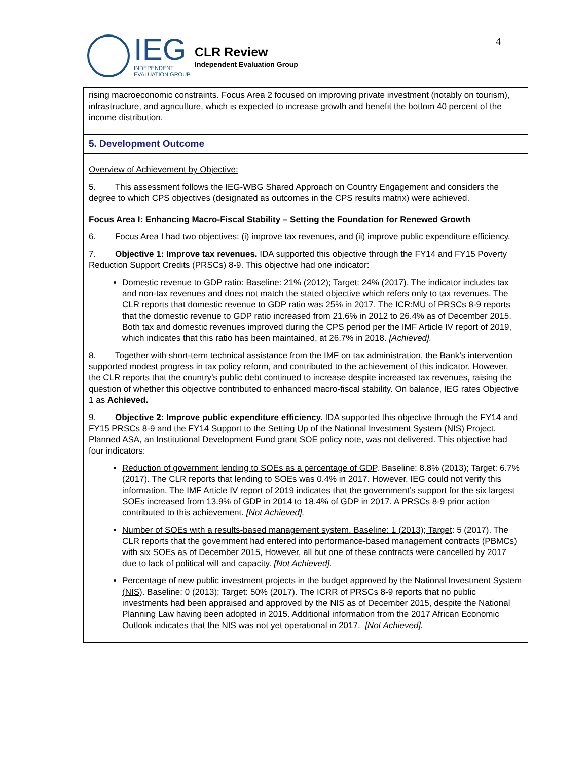IEG
INDEPENDENT
EVALUATION GROUP
CLR Review
Independent Evaluation Group
4
rising macroeconomic constraints. Focus Area 2 focused on improving private investment (notably on tourism), infrastructure, and agriculture, which is expected to increase growth and benefit the bottom 40 percent of the income distribution.
5. Development Outcome
Overview of Achievement by Objective:
5. This assessment follows the IEG-WBG Shared Approach on Country Engagement and considers the degree to which CPS objectives (designated as outcomes in the CPS results matrix) were achieved.
Focus Area I: Enhancing Macro-Fiscal Stability – Setting the Foundation for Renewed Growth
6. Focus Area I had two objectives: (i) improve tax revenues, and (ii) improve public expenditure efficiency.
7. Objective 1: Improve tax revenues. IDA supported this objective through the FY14 and FY15 Poverty Reduction Support Credits (PRSCs) 8-9. This objective had one indicator:
Domestic revenue to GDP ratio: Baseline: 21% (2012); Target: 24% (2017). The indicator includes tax and non-tax revenues and does not match the stated objective which refers only to tax revenues. The CLR reports that domestic revenue to GDP ratio was 25% in 2017. The ICR:MU of PRSCs 8-9 reports that the domestic revenue to GDP ratio increased from 21.6% in 2012 to 26.4% as of December 2015. Both tax and domestic revenues improved during the CPS period per the IMF Article IV report of 2019, which indicates that this ratio has been maintained, at 26.7% in 2018. [Achieved].
8. Together with short-term technical assistance from the IMF on tax administration, the Bank’s intervention supported modest progress in tax policy reform, and contributed to the achievement of this indicator. However, the CLR reports that the country’s public debt continued to increase despite increased tax revenues, raising the question of whether this objective contributed to enhanced macro-fiscal stability. On balance, IEG rates Objective 1 as Achieved.
9. Objective 2: Improve public expenditure efficiency. IDA supported this objective through the FY14 and FY15 PRSCs 8-9 and the FY14 Support to the Setting Up of the National Investment System (NIS) Project. Planned ASA, an Institutional Development Fund grant SOE policy note, was not delivered. This objective had four indicators:
Reduction of government lending to SOEs as a percentage of GDP. Baseline: 8.8% (2013); Target: 6.7% (2017). The CLR reports that lending to SOEs was 0.4% in 2017. However, IEG could not verify this information. The IMF Article IV report of 2019 indicates that the government’s support for the six largest SOEs increased from 13.9% of GDP in 2014 to 18.4% of GDP in 2017. A PRSCs 8-9 prior action contributed to this achievement. [Not Achieved].
Number of SOEs with a results-based management system. Baseline: 1 (2013); Target: 5 (2017). The CLR reports that the government had entered into performance-based management contracts (PBMCs) with six SOEs as of December 2015, However, all but one of these contracts were cancelled by 2017 due to lack of political will and capacity. [Not Achieved].
Percentage of new public investment projects in the budget approved by the National Investment System (NIS). Baseline: 0 (2013); Target: 50% (2017). The ICRR of PRSCs 8-9 reports that no public investments had been appraised and approved by the NIS as of December 2015, despite the National Planning Law having been adopted in 2015. Additional information from the 2017 African Economic Outlook indicates that the NIS was not yet operational in 2017. [Not Achieved].